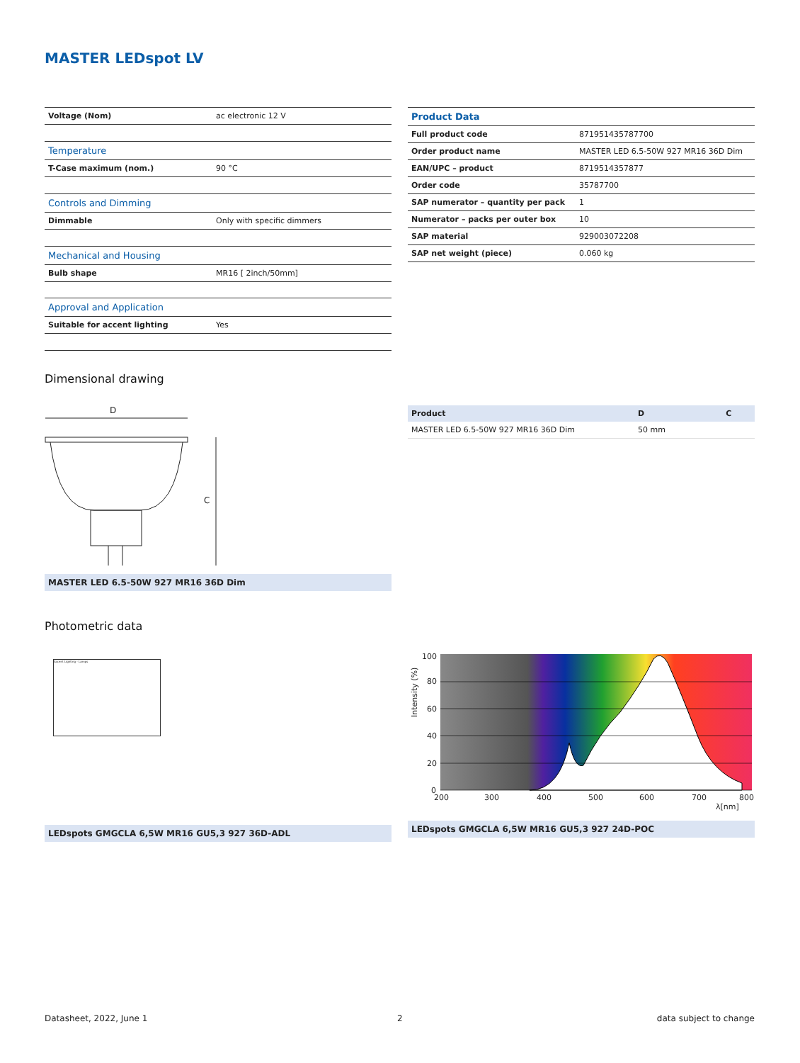MASTER LEDspot LV
| Voltage (Nom) | ac electronic 12 V |
| Temperature | |
| T-Case maximum (nom.) | 90 °C |
| Controls and Dimming | |
| Dimmable | Only with specific dimmers |
| Mechanical and Housing | |
| Bulb shape | MR16 [ 2inch/50mm] |
| Approval and Application | |
| Suitable for accent lighting | Yes |
| Product Data | |
| --- | --- |
| Full product code | 871951435787700 |
| Order product name | MASTER LED 6.5-50W 927 MR16 36D Dim |
| EAN/UPC – product | 8719514357877 |
| Order code | 35787700 |
| SAP numerator – quantity per pack | 1 |
| Numerator – packs per outer box | 10 |
| SAP material | 929003072208 |
| SAP net weight (piece) | 0.060 kg |
Dimensional drawing
D
C
MASTER LED 6.5-50W 927 MR16 36D Dim
| Product | D | C |
| --- | --- | --- |
| MASTER LED 6.5-50W 927 MR16 36D Dim | 50 mm | |
Photometric data
Accent Lighting - Lamps
LEDspots GMGCLA 6,5W MR16 GU5,3 927 36D-ADL
100
80
60
40
20
0
200
300
400
500
600
700
800
λ[nm]
Intensity (%)
LEDspots GMGCLA 6,5W MR16 GU5,3 927 24D-POC
Datasheet, 2022, June 1 2 data subject to change